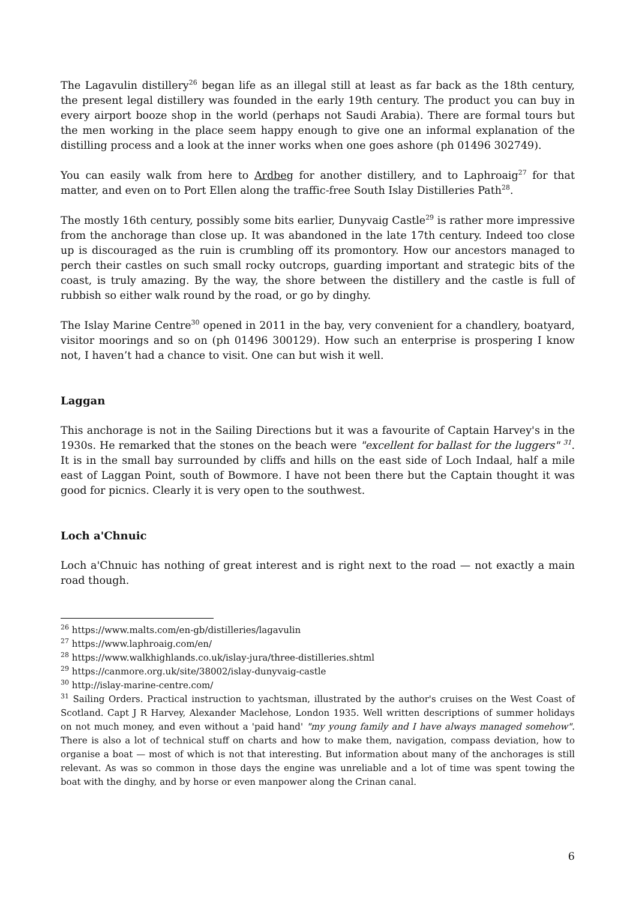The Lagavulin distillery<sup>26</sup> began life as an illegal still at least as far back as the 18th century, the present legal distillery was founded in the early 19th century. The product you can buy in every airport booze shop in the world (perhaps not Saudi Arabia). There are formal tours but the men working in the place seem happy enough to give one an informal explanation of the distilling process and a look at the inner works when one goes ashore (ph 01496 302749).
You can easily walk from here to Ardbeg for another distillery, and to Laphroaig<sup>27</sup> for that matter, and even on to Port Ellen along the traffic-free South Islay Distilleries Path<sup>28</sup>.
The mostly 16th century, possibly some bits earlier, Dunyvaig Castle<sup>29</sup> is rather more impressive from the anchorage than close up. It was abandoned in the late 17th century. Indeed too close up is discouraged as the ruin is crumbling off its promontory. How our ancestors managed to perch their castles on such small rocky outcrops, guarding important and strategic bits of the coast, is truly amazing. By the way, the shore between the distillery and the castle is full of rubbish so either walk round by the road, or go by dinghy.
The Islay Marine Centre<sup>30</sup> opened in 2011 in the bay, very convenient for a chandlery, boatyard, visitor moorings and so on (ph 01496 300129). How such an enterprise is prospering I know not, I haven’t had a chance to visit. One can but wish it well.
Laggan
This anchorage is not in the Sailing Directions but it was a favourite of Captain Harvey's in the 1930s. He remarked that the stones on the beach were "excellent for ballast for the luggers" <sup>31</sup>. It is in the small bay surrounded by cliffs and hills on the east side of Loch Indaal, half a mile east of Laggan Point, south of Bowmore. I have not been there but the Captain thought it was good for picnics. Clearly it is very open to the southwest.
Loch a'Chnuic
Loch a'Chnuic has nothing of great interest and is right next to the road — not exactly a main road though.
<sup>26</sup> https://www.malts.com/en-gb/distilleries/lagavulin
<sup>27</sup> https://www.laphroaig.com/en/
<sup>28</sup> https://www.walkhighlands.co.uk/islay-jura/three-distilleries.shtml
<sup>29</sup> https://canmore.org.uk/site/38002/islay-dunyvaig-castle
<sup>30</sup> http://islay-marine-centre.com/
<sup>31</sup> Sailing Orders. Practical instruction to yachtsman, illustrated by the author's cruises on the West Coast of Scotland. Capt J R Harvey, Alexander Maclehose, London 1935. Well written descriptions of summer holidays on not much money, and even without a 'paid hand' "my young family and I have always managed somehow". There is also a lot of technical stuff on charts and how to make them, navigation, compass deviation, how to organise a boat — most of which is not that interesting. But information about many of the anchorages is still relevant. As was so common in those days the engine was unreliable and a lot of time was spent towing the boat with the dinghy, and by horse or even manpower along the Crinan canal.
6